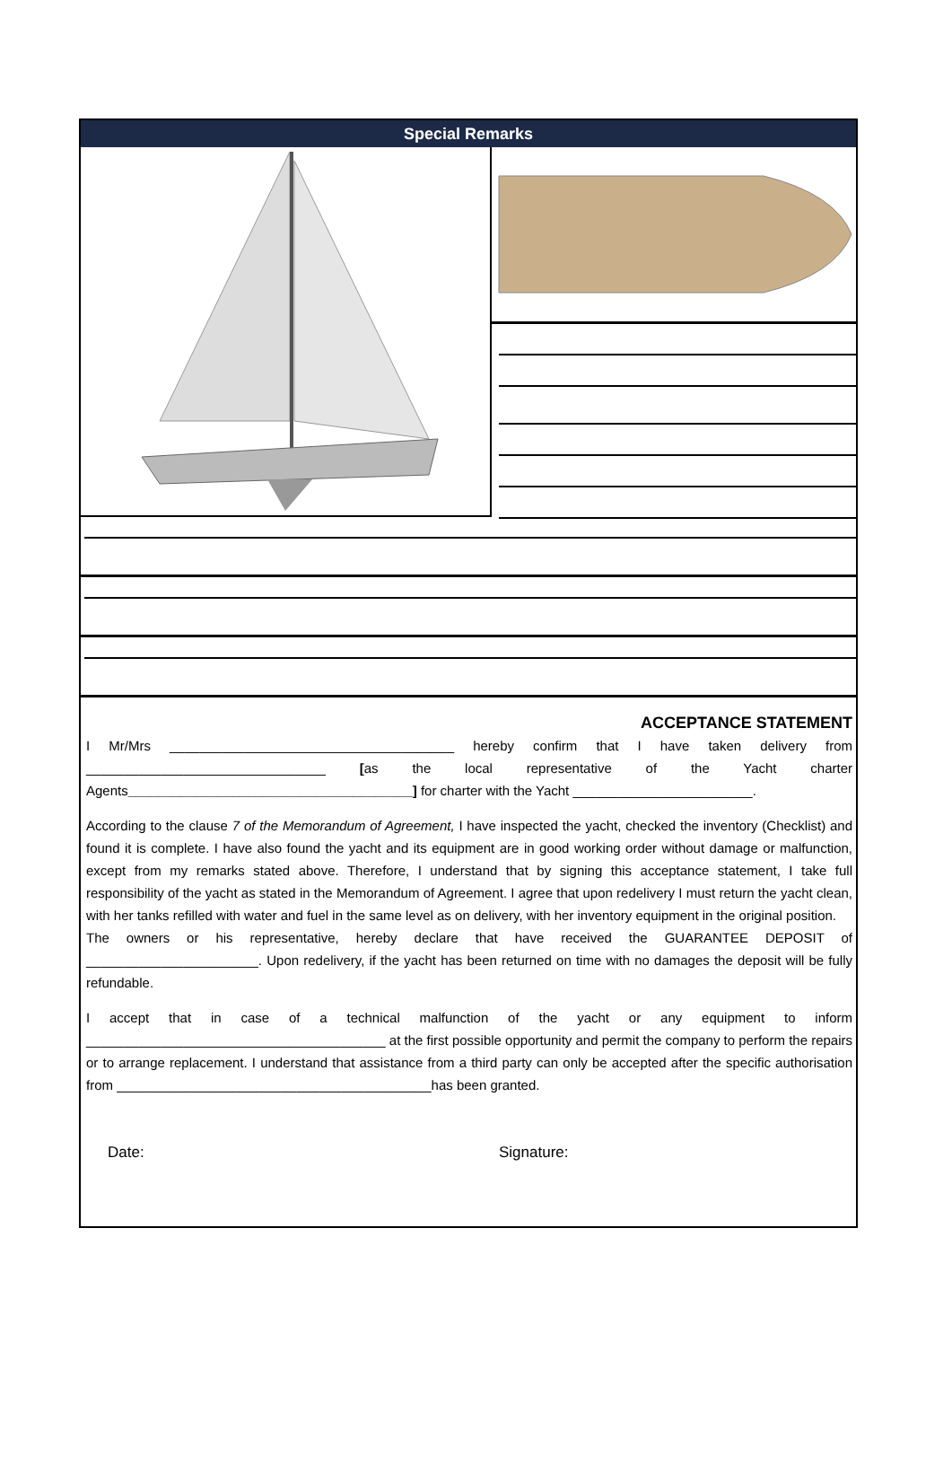Special Remarks
ACCEPTANCE STATEMENT
I Mr/Mrs ______________________________________ hereby confirm that I have taken delivery from ________________________________ [as the local representative of the Yacht charter Agents______________________________________] for charter with the Yacht ________________________.
According to the clause 7 of the Memorandum of Agreement, I have inspected the yacht, checked the inventory (Checklist) and found it is complete. I have also found the yacht and its equipment are in good working order without damage or malfunction, except from my remarks stated above. Therefore, I understand that by signing this acceptance statement, I take full responsibility of the yacht as stated in the Memorandum of Agreement. I agree that upon redelivery I must return the yacht clean, with her tanks refilled with water and fuel in the same level as on delivery, with her inventory equipment in the original position.
The owners or his representative, hereby declare that have received the GUARANTEE DEPOSIT of _______________________. Upon redelivery, if the yacht has been returned on time with no damages the deposit will be fully refundable.
I accept that in case of a technical malfunction of the yacht or any equipment to inform ________________________________________ at the first possible opportunity and permit the company to perform the repairs or to arrange replacement. I understand that assistance from a third party can only be accepted after the specific authorisation from __________________________________________has been granted.
Date: Signature: